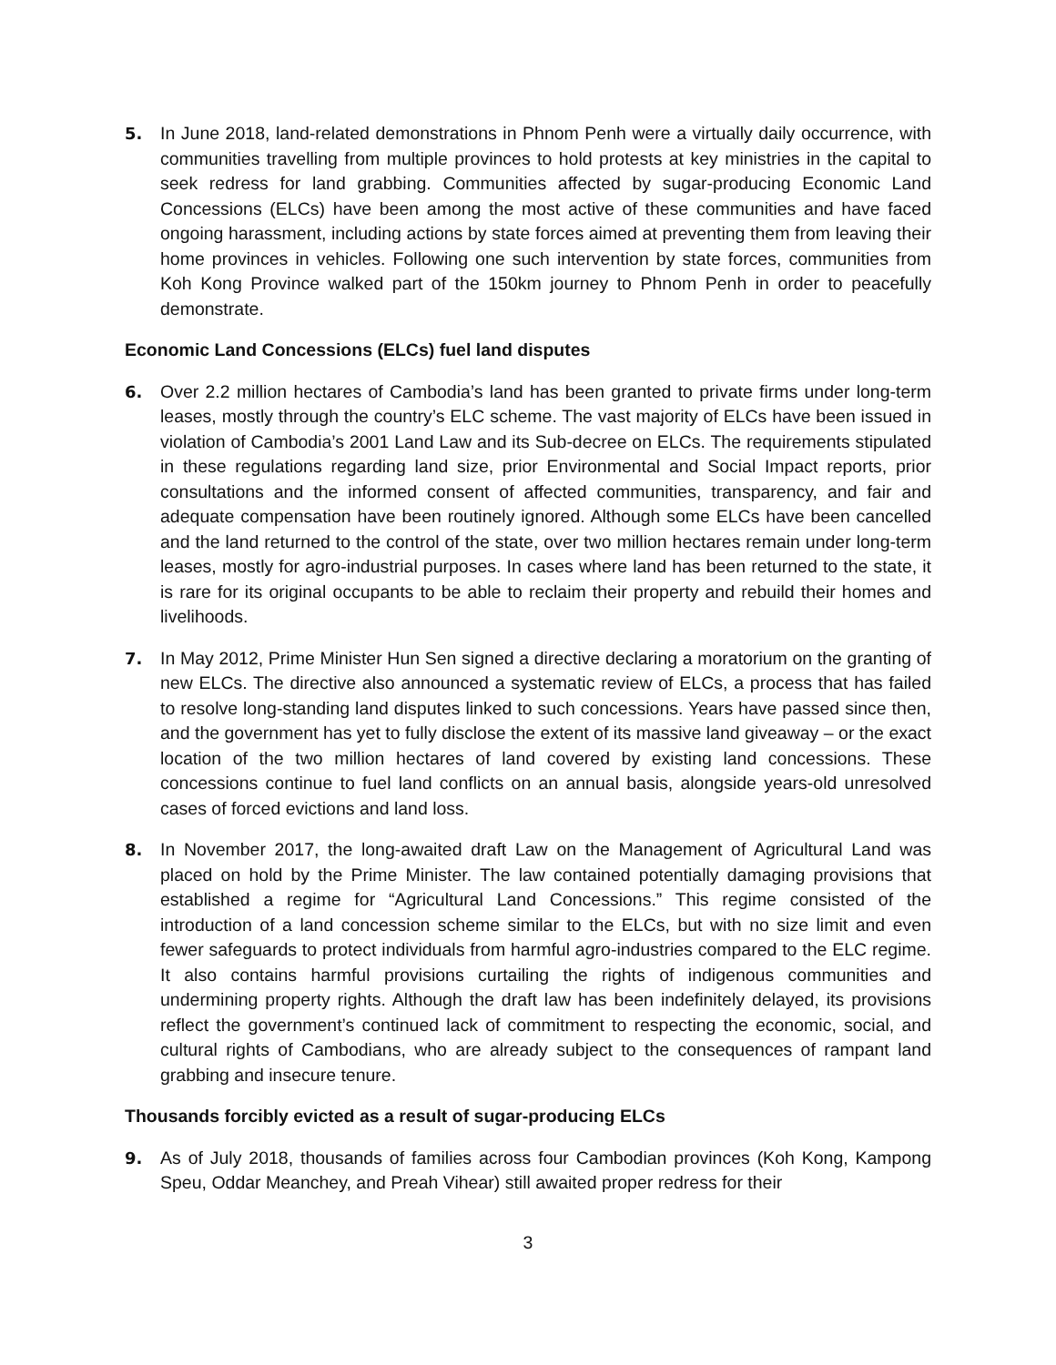5. In June 2018, land-related demonstrations in Phnom Penh were a virtually daily occurrence, with communities travelling from multiple provinces to hold protests at key ministries in the capital to seek redress for land grabbing. Communities affected by sugar-producing Economic Land Concessions (ELCs) have been among the most active of these communities and have faced ongoing harassment, including actions by state forces aimed at preventing them from leaving their home provinces in vehicles. Following one such intervention by state forces, communities from Koh Kong Province walked part of the 150km journey to Phnom Penh in order to peacefully demonstrate.
Economic Land Concessions (ELCs) fuel land disputes
6. Over 2.2 million hectares of Cambodia’s land has been granted to private firms under long-term leases, mostly through the country’s ELC scheme. The vast majority of ELCs have been issued in violation of Cambodia’s 2001 Land Law and its Sub-decree on ELCs. The requirements stipulated in these regulations regarding land size, prior Environmental and Social Impact reports, prior consultations and the informed consent of affected communities, transparency, and fair and adequate compensation have been routinely ignored. Although some ELCs have been cancelled and the land returned to the control of the state, over two million hectares remain under long-term leases, mostly for agro-industrial purposes. In cases where land has been returned to the state, it is rare for its original occupants to be able to reclaim their property and rebuild their homes and livelihoods.
7. In May 2012, Prime Minister Hun Sen signed a directive declaring a moratorium on the granting of new ELCs. The directive also announced a systematic review of ELCs, a process that has failed to resolve long-standing land disputes linked to such concessions. Years have passed since then, and the government has yet to fully disclose the extent of its massive land giveaway – or the exact location of the two million hectares of land covered by existing land concessions. These concessions continue to fuel land conflicts on an annual basis, alongside years-old unresolved cases of forced evictions and land loss.
8. In November 2017, the long-awaited draft Law on the Management of Agricultural Land was placed on hold by the Prime Minister. The law contained potentially damaging provisions that established a regime for “Agricultural Land Concessions.” This regime consisted of the introduction of a land concession scheme similar to the ELCs, but with no size limit and even fewer safeguards to protect individuals from harmful agro-industries compared to the ELC regime. It also contains harmful provisions curtailing the rights of indigenous communities and undermining property rights. Although the draft law has been indefinitely delayed, its provisions reflect the government’s continued lack of commitment to respecting the economic, social, and cultural rights of Cambodians, who are already subject to the consequences of rampant land grabbing and insecure tenure.
Thousands forcibly evicted as a result of sugar-producing ELCs
9. As of July 2018, thousands of families across four Cambodian provinces (Koh Kong, Kampong Speu, Oddar Meanchey, and Preah Vihear) still awaited proper redress for their
3